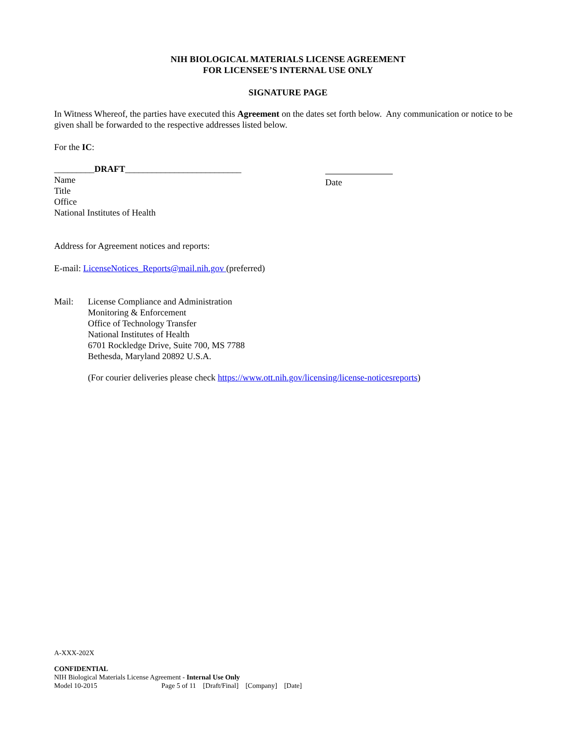NIH BIOLOGICAL MATERIALS LICENSE AGREEMENT
FOR LICENSEE’S INTERNAL USE ONLY
SIGNATURE PAGE
In Witness Whereof, the parties have executed this Agreement on the dates set forth below. Any communication or notice to be given shall be forwarded to the respective addresses listed below.
For the IC:
_________DRAFT__________________________
Name
Title
Office
National Institutes of Health
Date
Address for Agreement notices and reports:
E-mail: LicenseNotices_Reports@mail.nih.gov (preferred)
Mail: License Compliance and Administration
Monitoring & Enforcement
Office of Technology Transfer
National Institutes of Health
6701 Rockledge Drive, Suite 700, MS 7788
Bethesda, Maryland 20892 U.S.A.
(For courier deliveries please check https://www.ott.nih.gov/licensing/license-noticesreports)
A-XXX-202X
CONFIDENTIAL
NIH Biological Materials License Agreement - Internal Use Only
Model 10-2015 Page 5 of 11 [Draft/Final] [Company] [Date]